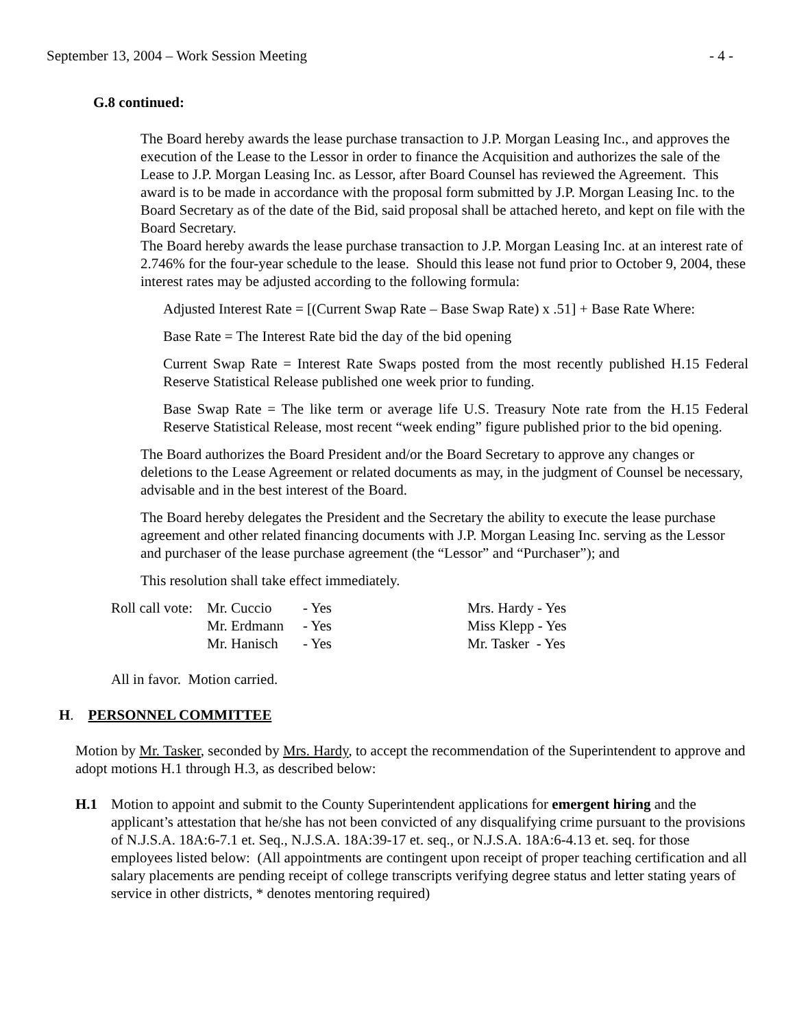September 13, 2004 – Work Session Meeting - 4 -
G.8 continued:
The Board hereby awards the lease purchase transaction to J.P. Morgan Leasing Inc., and approves the execution of the Lease to the Lessor in order to finance the Acquisition and authorizes the sale of the Lease to J.P. Morgan Leasing Inc. as Lessor, after Board Counsel has reviewed the Agreement. This award is to be made in accordance with the proposal form submitted by J.P. Morgan Leasing Inc. to the Board Secretary as of the date of the Bid, said proposal shall be attached hereto, and kept on file with the Board Secretary.
The Board hereby awards the lease purchase transaction to J.P. Morgan Leasing Inc. at an interest rate of 2.746% for the four-year schedule to the lease. Should this lease not fund prior to October 9, 2004, these interest rates may be adjusted according to the following formula:
Adjusted Interest Rate = [(Current Swap Rate – Base Swap Rate) x .51] + Base Rate Where:
Base Rate = The Interest Rate bid the day of the bid opening
Current Swap Rate = Interest Rate Swaps posted from the most recently published H.15 Federal Reserve Statistical Release published one week prior to funding.
Base Swap Rate = The like term or average life U.S. Treasury Note rate from the H.15 Federal Reserve Statistical Release, most recent “week ending” figure published prior to the bid opening.
The Board authorizes the Board President and/or the Board Secretary to approve any changes or deletions to the Lease Agreement or related documents as may, in the judgment of Counsel be necessary, advisable and in the best interest of the Board.
The Board hereby delegates the President and the Secretary the ability to execute the lease purchase agreement and other related financing documents with J.P. Morgan Leasing Inc. serving as the Lessor and purchaser of the lease purchase agreement (the “Lessor” and “Purchaser”); and
This resolution shall take effect immediately.
| Roll call vote: | Mr. Cuccio | - Yes | Mrs. Hardy - Yes |
| | Mr. Erdmann | - Yes | Miss Klepp - Yes |
| | Mr. Hanisch | - Yes | Mr. Tasker - Yes |
All in favor. Motion carried.
H. PERSONNEL COMMITTEE
Motion by Mr. Tasker, seconded by Mrs. Hardy, to accept the recommendation of the Superintendent to approve and adopt motions H.1 through H.3, as described below:
H.1 Motion to appoint and submit to the County Superintendent applications for emergent hiring and the applicant’s attestation that he/she has not been convicted of any disqualifying crime pursuant to the provisions of N.J.S.A. 18A:6-7.1 et. Seq., N.J.S.A. 18A:39-17 et. seq., or N.J.S.A. 18A:6-4.13 et. seq. for those employees listed below: (All appointments are contingent upon receipt of proper teaching certification and all salary placements are pending receipt of college transcripts verifying degree status and letter stating years of service in other districts, * denotes mentoring required)